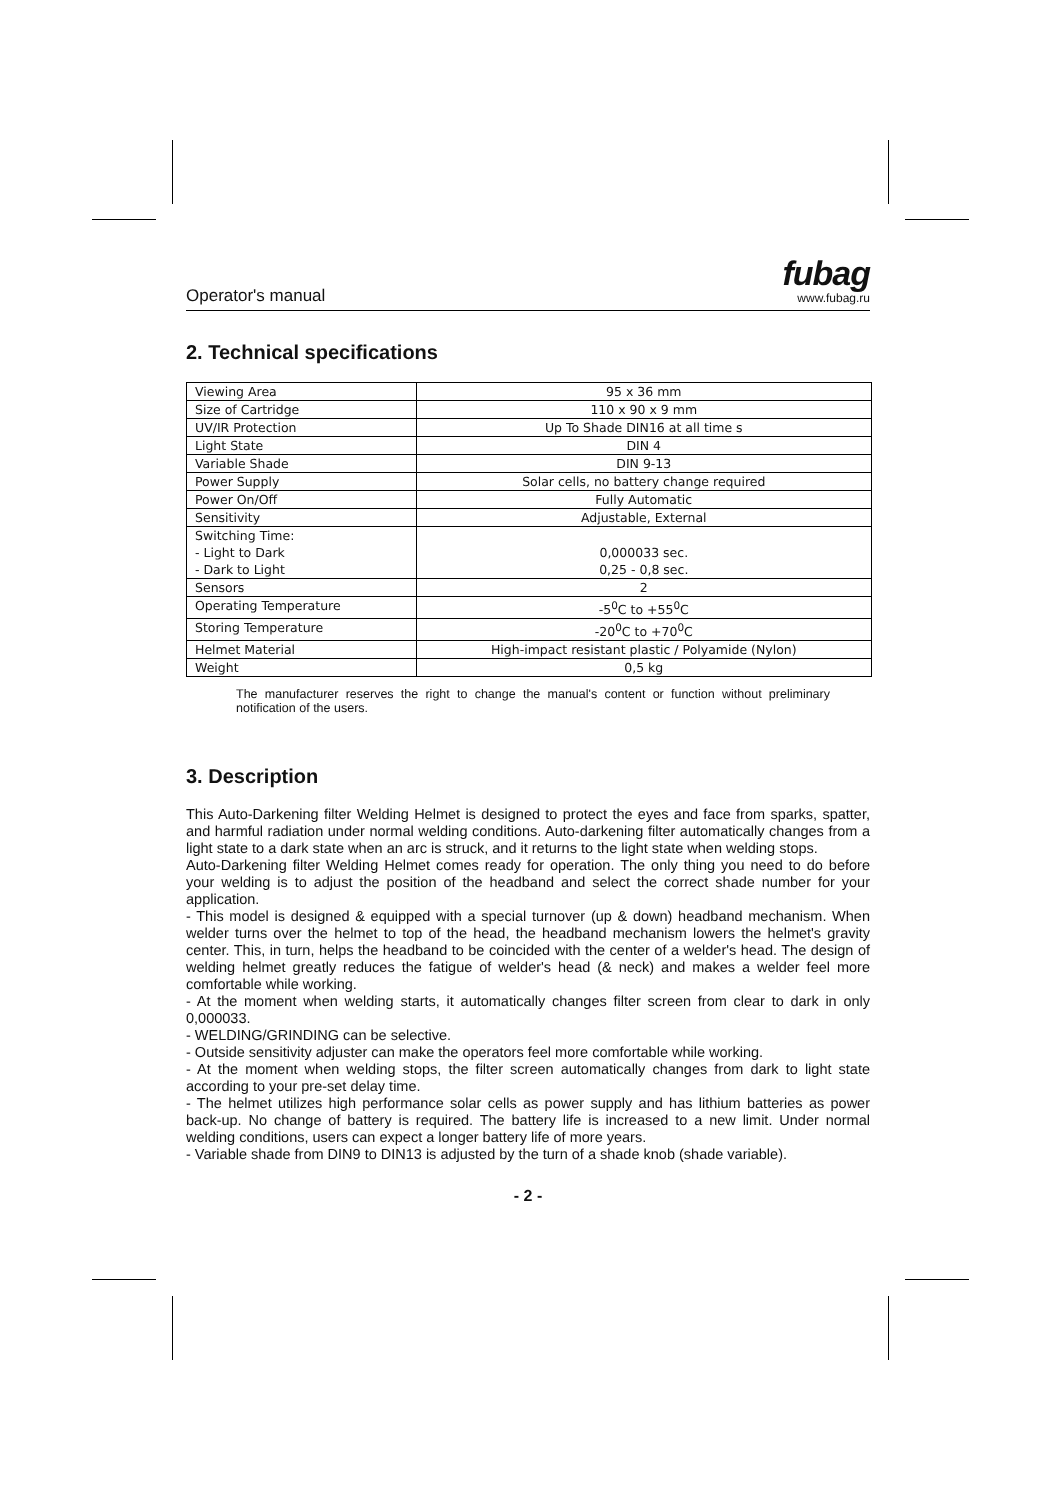Operator's manual
fubag
www.fubag.ru
2. Technical specifications
| Viewing Area | 95 x 36 mm |
| Size of Cartridge | 110 x 90 x 9 mm |
| UV/IR Protection | Up To Shade DIN16 at all time s |
| Light State | DIN 4 |
| Variable Shade | DIN 9-13 |
| Power Supply | Solar cells, no battery change required |
| Power On/Off | Fully Automatic |
| Sensitivity | Adjustable, External |
| Switching Time: - Light to Dark - Dark to Light | 0,000033 sec. 0,25 - 0,8 sec. |
| Sensors | 2 |
| Operating Temperature | -5<sup>0</sup>C to +55<sup>0</sup>C |
| Storing Temperature | -20<sup>0</sup>C to +70<sup>0</sup>C |
| Helmet Material | High-impact resistant plastic / Polyamide (Nylon) |
| Weight | 0,5 kg |
The manufacturer reserves the right to change the manual's content or function without preliminary notification of the users.
3. Description
This Auto-Darkening filter Welding Helmet is designed to protect the eyes and face from sparks, spatter, and harmful radiation under normal welding conditions. Auto-darkening filter automatically changes from a light state to a dark state when an arc is struck, and it returns to the light state when welding stops.
Auto-Darkening filter Welding Helmet comes ready for operation. The only thing you need to do before your welding is to adjust the position of the headband and select the correct shade number for your application.
- This model is designed & equipped with a special turnover (up & down) headband mechanism. When welder turns over the helmet to top of the head, the headband mechanism lowers the helmet's gravity center. This, in turn, helps the headband to be coincided with the center of a welder's head. The design of welding helmet greatly reduces the fatigue of welder's head (& neck) and makes a welder feel more comfortable while working.
- At the moment when welding starts, it automatically changes filter screen from clear to dark in only 0,000033.
- WELDING/GRINDING can be selective.
- Outside sensitivity adjuster can make the operators feel more comfortable while working.
- At the moment when welding stops, the filter screen automatically changes from dark to light state according to your pre-set delay time.
- The helmet utilizes high performance solar cells as power supply and has lithium batteries as power back-up. No change of battery is required. The battery life is increased to a new limit. Under normal welding conditions, users can expect a longer battery life of more years.
- Variable shade from DIN9 to DIN13 is adjusted by the turn of a shade knob (shade variable).
- 2 -